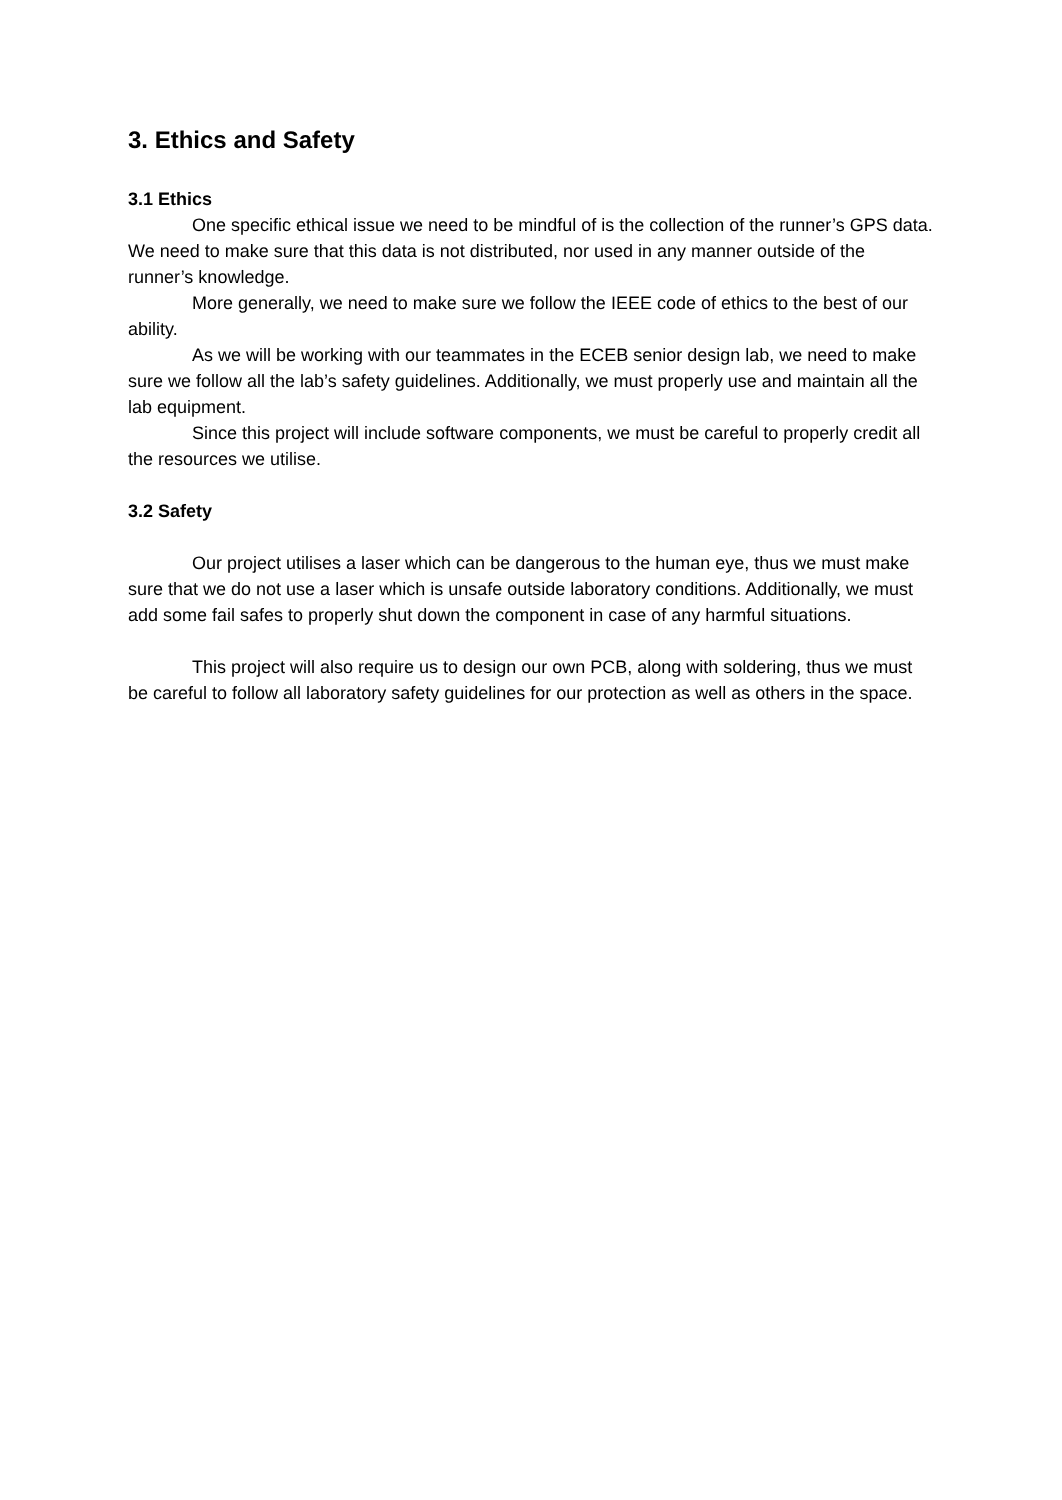3. Ethics and Safety
3.1 Ethics
One specific ethical issue we need to be mindful of is the collection of the runner’s GPS data. We need to make sure that this data is not distributed, nor used in any manner outside of the runner’s knowledge.
More generally, we need to make sure we follow the IEEE code of ethics to the best of our ability.
As we will be working with our teammates in the ECEB senior design lab, we need to make sure we follow all the lab’s safety guidelines. Additionally, we must properly use and maintain all the lab equipment.
Since this project will include software components, we must be careful to properly credit all the resources we utilise.
3.2 Safety
Our project utilises a laser which can be dangerous to the human eye, thus we must make sure that we do not use a laser which is unsafe outside laboratory conditions. Additionally, we must add some fail safes to properly shut down the component in case of any harmful situations.
This project will also require us to design our own PCB, along with soldering, thus we must be careful to follow all laboratory safety guidelines for our protection as well as others in the space.